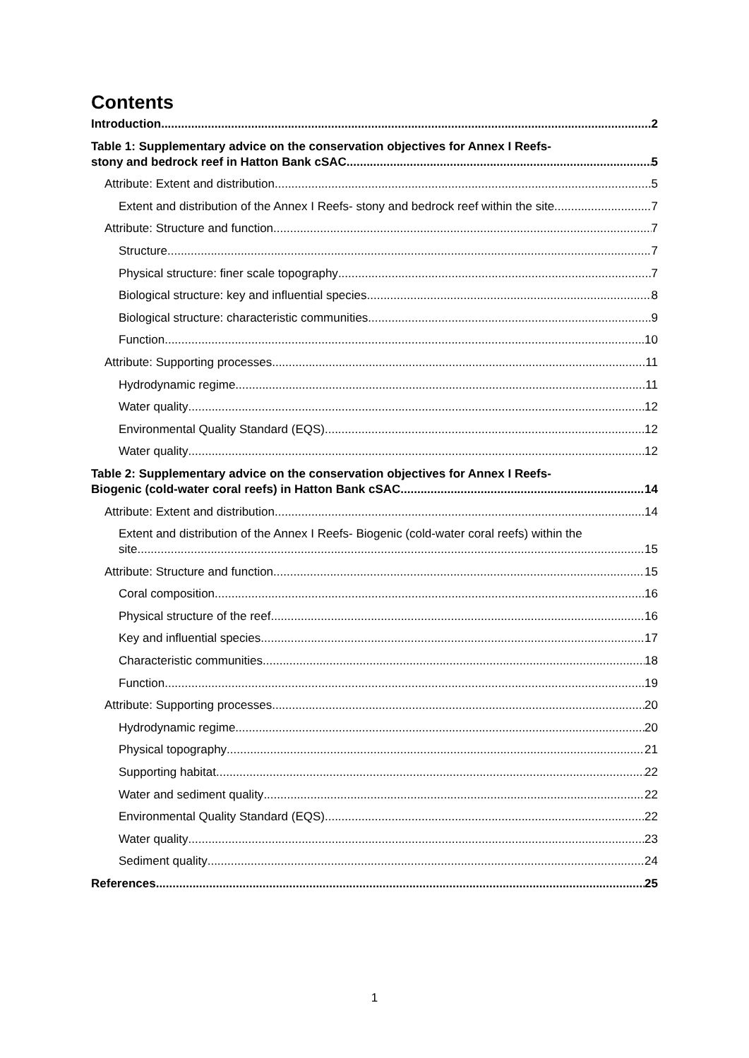Contents
Introduction 2
Table 1: Supplementary advice on the conservation objectives for Annex I Reefs-
stony and bedrock reef in Hatton Bank cSAC 5
Attribute: Extent and distribution 5
Extent and distribution of the Annex I Reefs- stony and bedrock reef within the site 7
Attribute: Structure and function 7
Structure 7
Physical structure: finer scale topography 7
Biological structure: key and influential species 8
Biological structure: characteristic communities 9
Function 10
Attribute: Supporting processes 11
Hydrodynamic regime 11
Water quality 12
Environmental Quality Standard (EQS) 12
Water quality 12
Table 2: Supplementary advice on the conservation objectives for Annex I Reefs-
Biogenic (cold-water coral reefs) in Hatton Bank cSAC 14
Attribute: Extent and distribution 14
Extent and distribution of the Annex I Reefs- Biogenic (cold-water coral reefs) within the
site 15
Attribute: Structure and function 15
Coral composition 16
Physical structure of the reef 16
Key and influential species 17
Characteristic communities 18
Function 19
Attribute: Supporting processes 20
Hydrodynamic regime 20
Physical topography 21
Supporting habitat 22
Water and sediment quality 22
Environmental Quality Standard (EQS) 22
Water quality 23
Sediment quality 24
References 25
1